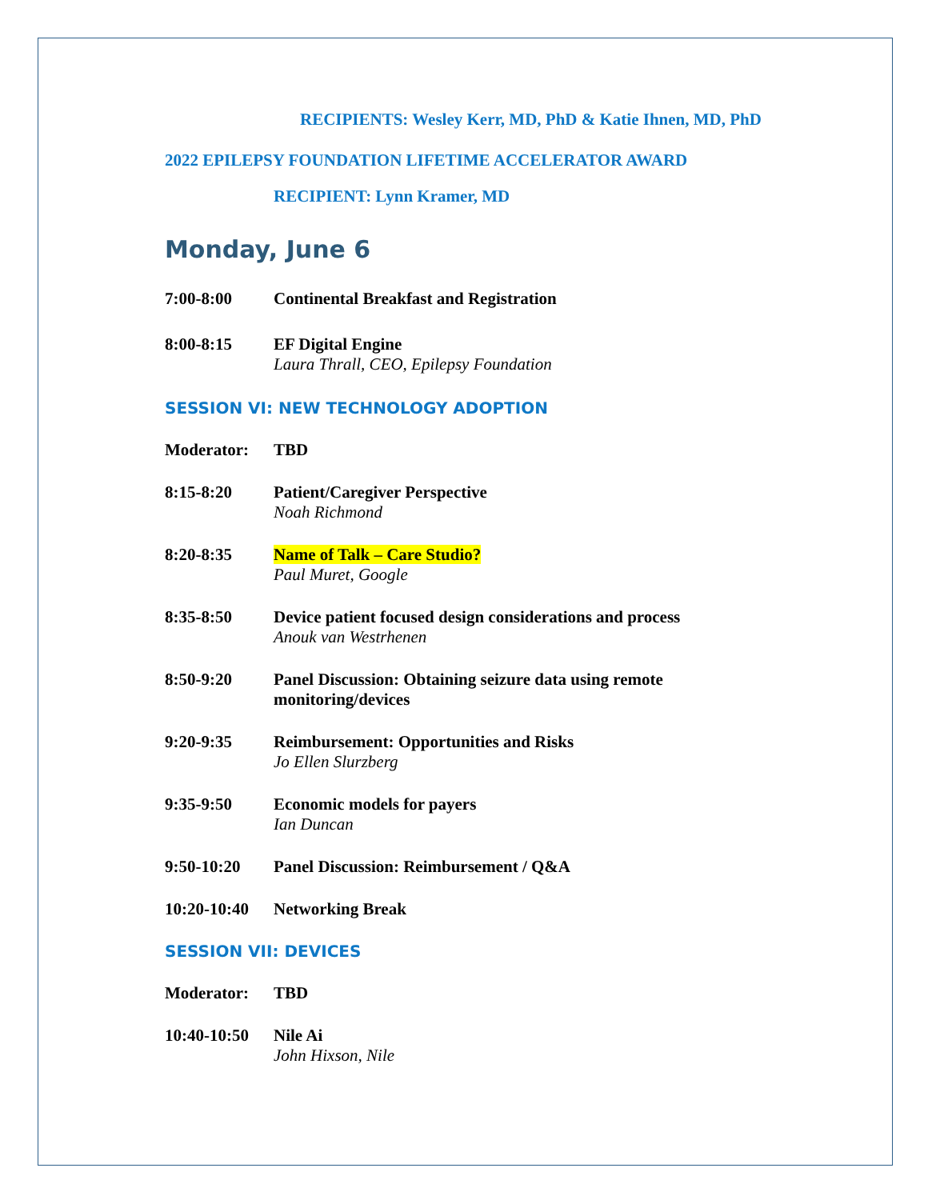RECIPIENTS: Wesley Kerr, MD, PhD & Katie Ihnen, MD, PhD
2022 EPILEPSY FOUNDATION LIFETIME ACCELERATOR AWARD
RECIPIENT: Lynn Kramer, MD
Monday, June 6
7:00-8:00 Continental Breakfast and Registration
8:00-8:15 EF Digital Engine
Laura Thrall, CEO, Epilepsy Foundation
SESSION VI: NEW TECHNOLOGY ADOPTION
Moderator: TBD
8:15-8:20 Patient/Caregiver Perspective
Noah Richmond
8:20-8:35 Name of Talk – Care Studio?
Paul Muret, Google
8:35-8:50 Device patient focused design considerations and process
Anouk van Westrhenen
8:50-9:20 Panel Discussion: Obtaining seizure data using remote
monitoring/devices
9:20-9:35 Reimbursement: Opportunities and Risks
Jo Ellen Slurzberg
9:35-9:50 Economic models for payers
Ian Duncan
9:50-10:20 Panel Discussion: Reimbursement / Q&A
10:20-10:40
Networking Break
SESSION VII: DEVICES
Moderator: TBD
10:40-10:50
Nile Ai
John Hixson, Nile